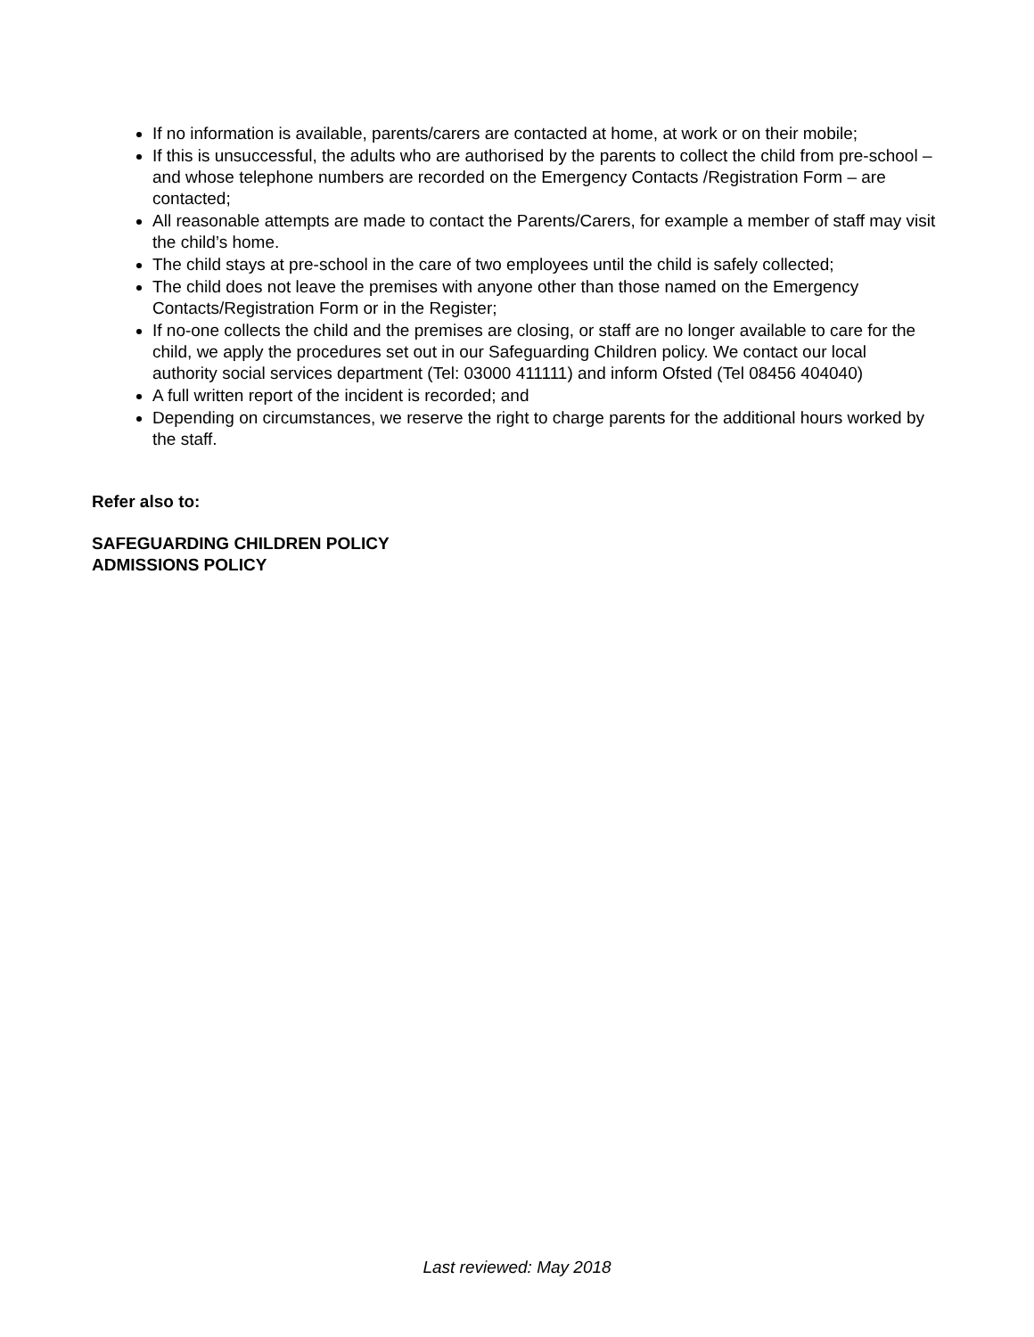If no information is available, parents/carers are contacted at home, at work or on their mobile;
If this is unsuccessful, the adults who are authorised by the parents to collect the child from pre-school – and whose telephone numbers are recorded on the Emergency Contacts /Registration Form – are contacted;
All reasonable attempts are made to contact the Parents/Carers, for example a member of staff may visit the child’s home.
The child stays at pre-school in the care of two employees until the child is safely collected;
The child does not leave the premises with anyone other than those named on the Emergency Contacts/Registration Form or in the Register;
If no-one collects the child and the premises are closing, or staff are no longer available to care for the child, we apply the procedures set out in our Safeguarding Children policy. We contact our local authority social services department (Tel: 03000 411111) and inform Ofsted (Tel 08456 404040)
A full written report of the incident is recorded; and
Depending on circumstances, we reserve the right to charge parents for the additional hours worked by the staff.
Refer also to:
SAFEGUARDING CHILDREN POLICY
ADMISSIONS POLICY
Last reviewed: May 2018